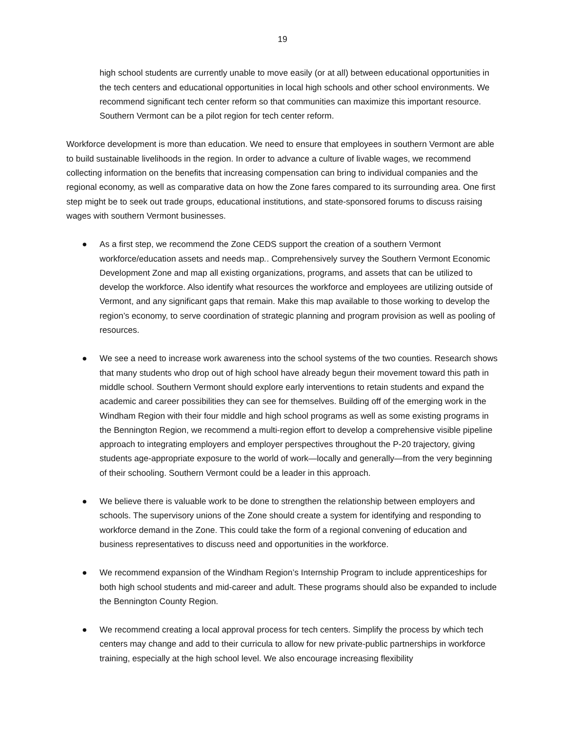19
high school students are currently unable to move easily (or at all) between educational opportunities in the tech centers and educational opportunities in local high schools and other school environments. We recommend significant tech center reform so that communities can maximize this important resource. Southern Vermont can be a pilot region for tech center reform.
Workforce development is more than education. We need to ensure that employees in southern Vermont are able to build sustainable livelihoods in the region. In order to advance a culture of livable wages, we recommend collecting information on the benefits that increasing compensation can bring to individual companies and the regional economy, as well as comparative data on how the Zone fares compared to its surrounding area. One first step might be to seek out trade groups, educational institutions, and state-sponsored forums to discuss raising wages with southern Vermont businesses.
● As a first step, we recommend the Zone CEDS support the creation of a southern Vermont workforce/education assets and needs map.. Comprehensively survey the Southern Vermont Economic Development Zone and map all existing organizations, programs, and assets that can be utilized to develop the workforce. Also identify what resources the workforce and employees are utilizing outside of Vermont, and any significant gaps that remain. Make this map available to those working to develop the region’s economy, to serve coordination of strategic planning and program provision as well as pooling of resources.
● We see a need to increase work awareness into the school systems of the two counties. Research shows that many students who drop out of high school have already begun their movement toward this path in middle school. Southern Vermont should explore early interventions to retain students and expand the academic and career possibilities they can see for themselves. Building off of the emerging work in the Windham Region with their four middle and high school programs as well as some existing programs in the Bennington Region, we recommend a multi-region effort to develop a comprehensive visible pipeline approach to integrating employers and employer perspectives throughout the P-20 trajectory, giving students age-appropriate exposure to the world of work—locally and generally—from the very beginning of their schooling. Southern Vermont could be a leader in this approach.
● We believe there is valuable work to be done to strengthen the relationship between employers and schools. The supervisory unions of the Zone should create a system for identifying and responding to workforce demand in the Zone. This could take the form of a regional convening of education and business representatives to discuss need and opportunities in the workforce.
● We recommend expansion of the Windham Region’s Internship Program to include apprenticeships for both high school students and mid-career and adult. These programs should also be expanded to include the Bennington County Region.
● We recommend creating a local approval process for tech centers. Simplify the process by which tech centers may change and add to their curricula to allow for new private-public partnerships in workforce training, especially at the high school level. We also encourage increasing flexibility